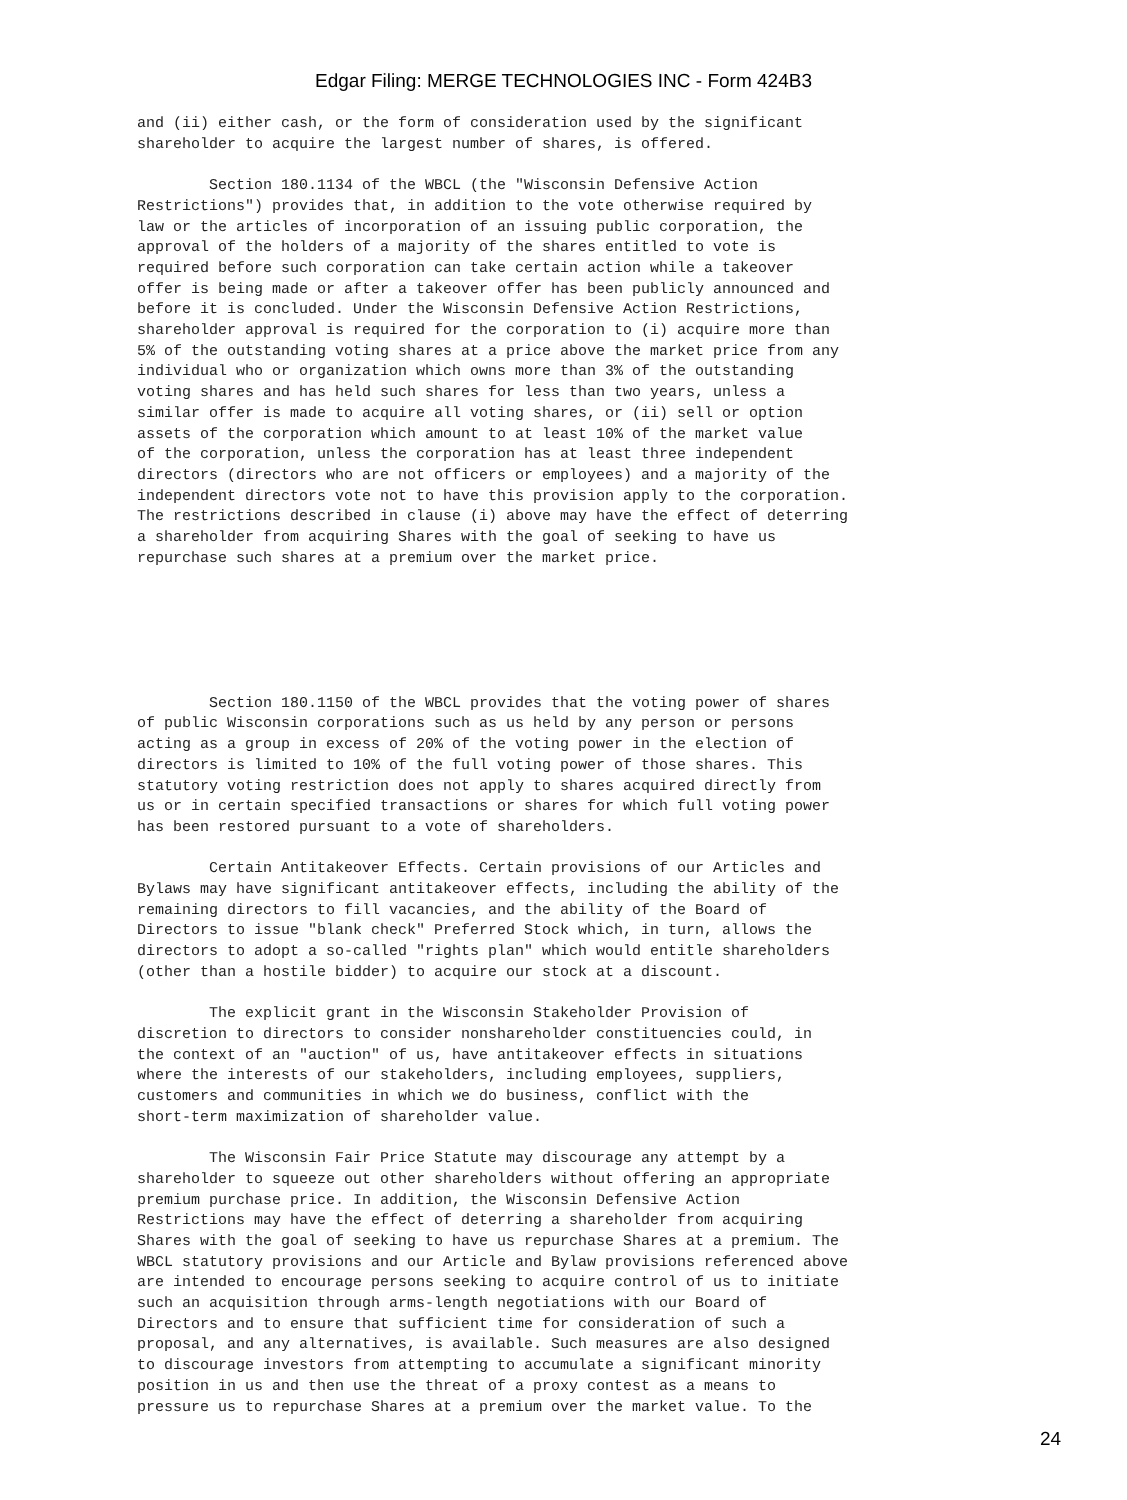Edgar Filing: MERGE TECHNOLOGIES INC - Form 424B3
and (ii) either cash, or the form of consideration used by the significant
shareholder to acquire the largest number of shares, is offered.

        Section 180.1134 of the WBCL (the "Wisconsin Defensive Action
Restrictions") provides that, in addition to the vote otherwise required by
law or the articles of incorporation of an issuing public corporation, the
approval of the holders of a majority of the shares entitled to vote is
required before such corporation can take certain action while a takeover
offer is being made or after a takeover offer has been publicly announced and
before it is concluded. Under the Wisconsin Defensive Action Restrictions,
shareholder approval is required for the corporation to (i) acquire more than
5% of the outstanding voting shares at a price above the market price from any
individual who or organization which owns more than 3% of the outstanding
voting shares and has held such shares for less than two years, unless a
similar offer is made to acquire all voting shares, or (ii) sell or option
assets of the corporation which amount to at least 10% of the market value
of the corporation, unless the corporation has at least three independent
directors (directors who are not officers or employees) and a majority of the
independent directors vote not to have this provision apply to the corporation.
The restrictions described in clause (i) above may have the effect of deterring
a shareholder from acquiring Shares with the goal of seeking to have us
repurchase such shares at a premium over the market price.






        Section 180.1150 of the WBCL provides that the voting power of shares
of public Wisconsin corporations such as us held by any person or persons
acting as a group in excess of 20% of the voting power in the election of
directors is limited to 10% of the full voting power of those shares. This
statutory voting restriction does not apply to shares acquired directly from
us or in certain specified transactions or shares for which full voting power
has been restored pursuant to a vote of shareholders.

        Certain Antitakeover Effects. Certain provisions of our Articles and
Bylaws may have significant antitakeover effects, including the ability of the
remaining directors to fill vacancies, and the ability of the Board of
Directors to issue "blank check" Preferred Stock which, in turn, allows the
directors to adopt a so-called "rights plan" which would entitle shareholders
(other than a hostile bidder) to acquire our stock at a discount.

        The explicit grant in the Wisconsin Stakeholder Provision of
discretion to directors to consider nonshareholder constituencies could, in
the context of an "auction" of us, have antitakeover effects in situations
where the interests of our stakeholders, including employees, suppliers,
customers and communities in which we do business, conflict with the
short-term maximization of shareholder value.

        The Wisconsin Fair Price Statute may discourage any attempt by a
shareholder to squeeze out other shareholders without offering an appropriate
premium purchase price. In addition, the Wisconsin Defensive Action
Restrictions may have the effect of deterring a shareholder from acquiring
Shares with the goal of seeking to have us repurchase Shares at a premium. The
WBCL statutory provisions and our Article and Bylaw provisions referenced above
are intended to encourage persons seeking to acquire control of us to initiate
such an acquisition through arms-length negotiations with our Board of
Directors and to ensure that sufficient time for consideration of such a
proposal, and any alternatives, is available. Such measures are also designed
to discourage investors from attempting to accumulate a significant minority
position in us and then use the threat of a proxy contest as a means to
pressure us to repurchase Shares at a premium over the market value. To the
24